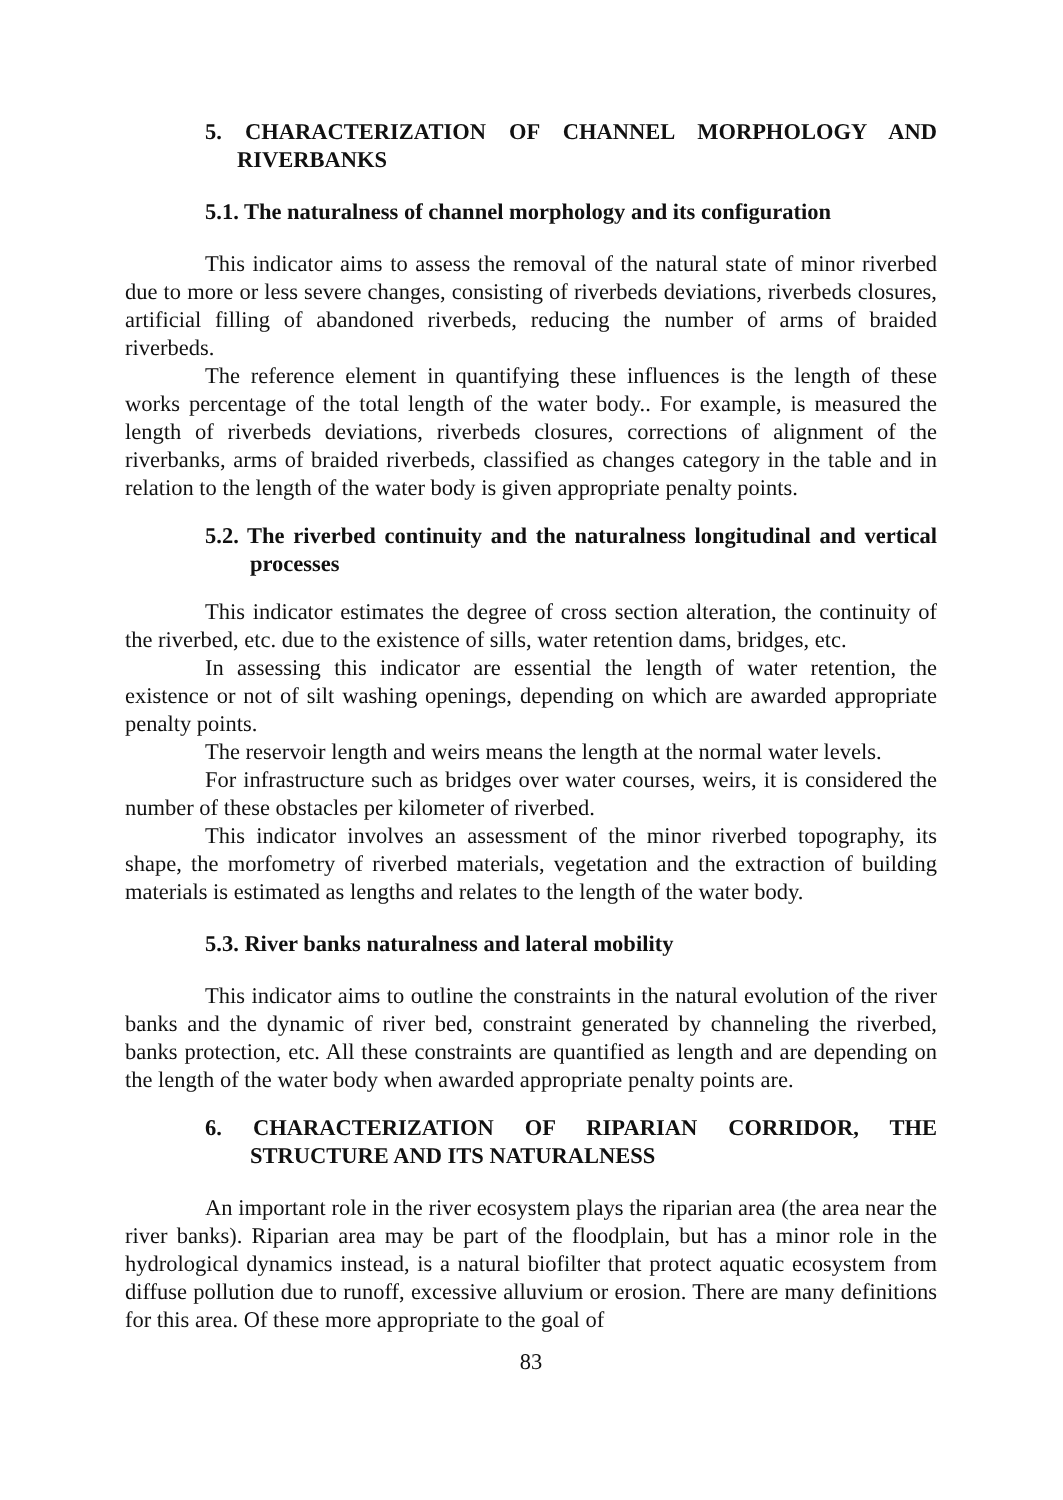5. CHARACTERIZATION OF CHANNEL MORPHOLOGY AND RIVERBANKS
5.1. The naturalness of channel morphology and its configuration
This indicator aims to assess the removal of the natural state of minor riverbed due to more or less severe changes, consisting of riverbeds deviations, riverbeds closures, artificial filling of abandoned riverbeds, reducing the number of arms of braided riverbeds.
The reference element in quantifying these influences is the length of these works percentage of the total length of the water body.. For example, is measured the length of riverbeds deviations, riverbeds closures, corrections of alignment of the riverbanks, arms of braided riverbeds, classified as changes category in the table and in relation to the length of the water body is given appropriate penalty points.
5.2. The riverbed continuity and the naturalness longitudinal and vertical processes
This indicator estimates the degree of cross section alteration, the continuity of the riverbed, etc. due to the existence of sills, water retention dams, bridges, etc.
In assessing this indicator are essential the length of water retention, the existence or not of silt washing openings, depending on which are awarded appropriate penalty points.
The reservoir length and weirs means the length at the normal water levels.
For infrastructure such as bridges over water courses, weirs, it is considered the number of these obstacles per kilometer of riverbed.
This indicator involves an assessment of the minor riverbed topography, its shape, the morfometry of riverbed materials, vegetation and the extraction of building materials is estimated as lengths and relates to the length of the water body.
5.3. River banks naturalness and lateral mobility
This indicator aims to outline the constraints in the natural evolution of the river banks and the dynamic of river bed, constraint generated by channeling the riverbed, banks protection, etc. All these constraints are quantified as length and are depending on the length of the water body when awarded appropriate penalty points are.
6. CHARACTERIZATION OF RIPARIAN CORRIDOR, THE STRUCTURE AND ITS NATURALNESS
An important role in the river ecosystem plays the riparian area (the area near the river banks). Riparian area may be part of the floodplain, but has a minor role in the hydrological dynamics instead, is a natural biofilter that protect aquatic ecosystem from diffuse pollution due to runoff, excessive alluvium or erosion. There are many definitions for this area. Of these more appropriate to the goal of
83